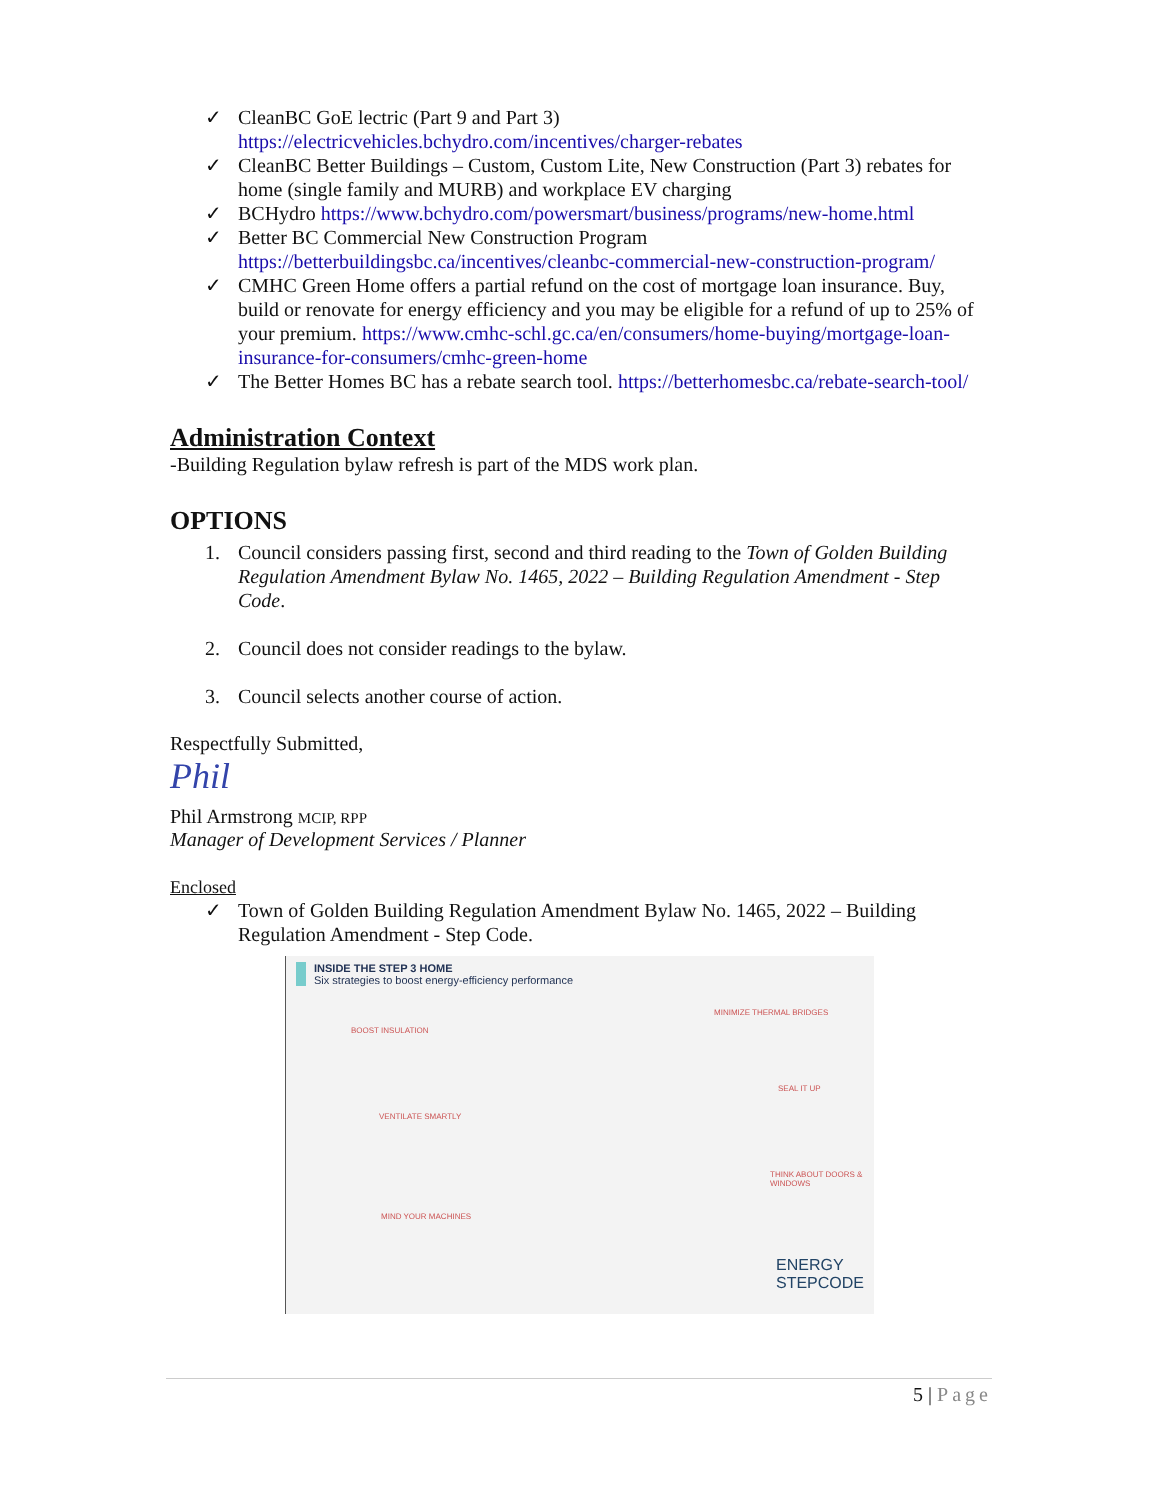✓ CleanBC GoE lectric (Part 9 and Part 3)
https://electricvehicles.bchydro.com/incentives/charger-rebates
✓ CleanBC Better Buildings – Custom, Custom Lite, New Construction (Part 3) rebates for home (single family and MURB) and workplace EV charging
✓ BCHydro https://www.bchydro.com/powersmart/business/programs/new-home.html
✓ Better BC Commercial New Construction Program https://betterbuildingsbc.ca/incentives/cleanbc-commercial-new-construction-program/
✓ CMHC Green Home offers a partial refund on the cost of mortgage loan insurance. Buy, build or renovate for energy efficiency and you may be eligible for a refund of up to 25% of your premium. https://www.cmhc-schl.gc.ca/en/consumers/home-buying/mortgage-loan-insurance-for-consumers/cmhc-green-home
✓ The Better Homes BC has a rebate search tool. https://betterhomesbc.ca/rebate-search-tool/
Administration Context
-Building Regulation bylaw refresh is part of the MDS work plan.
OPTIONS
1. Council considers passing first, second and third reading to the Town of Golden Building Regulation Amendment Bylaw No. 1465, 2022 – Building Regulation Amendment - Step Code.
2. Council does not consider readings to the bylaw.
3. Council selects another course of action.
Respectfully Submitted,
Phil
Phil Armstrong MCIP, RPP
Manager of Development Services / Planner
Enclosed
✓ Town of Golden Building Regulation Amendment Bylaw No. 1465, 2022 – Building Regulation Amendment - Step Code.
INSIDE THE STEP 3 HOME
Six strategies to boost energy-efficiency performance
BOOST INSULATION
MINIMIZE THERMAL BRIDGES
SEAL IT UP
VENTILATE SMARTLY
THINK ABOUT DOORS & WINDOWS
MIND YOUR MACHINES
ENERGY STEPCODE
5 | Page